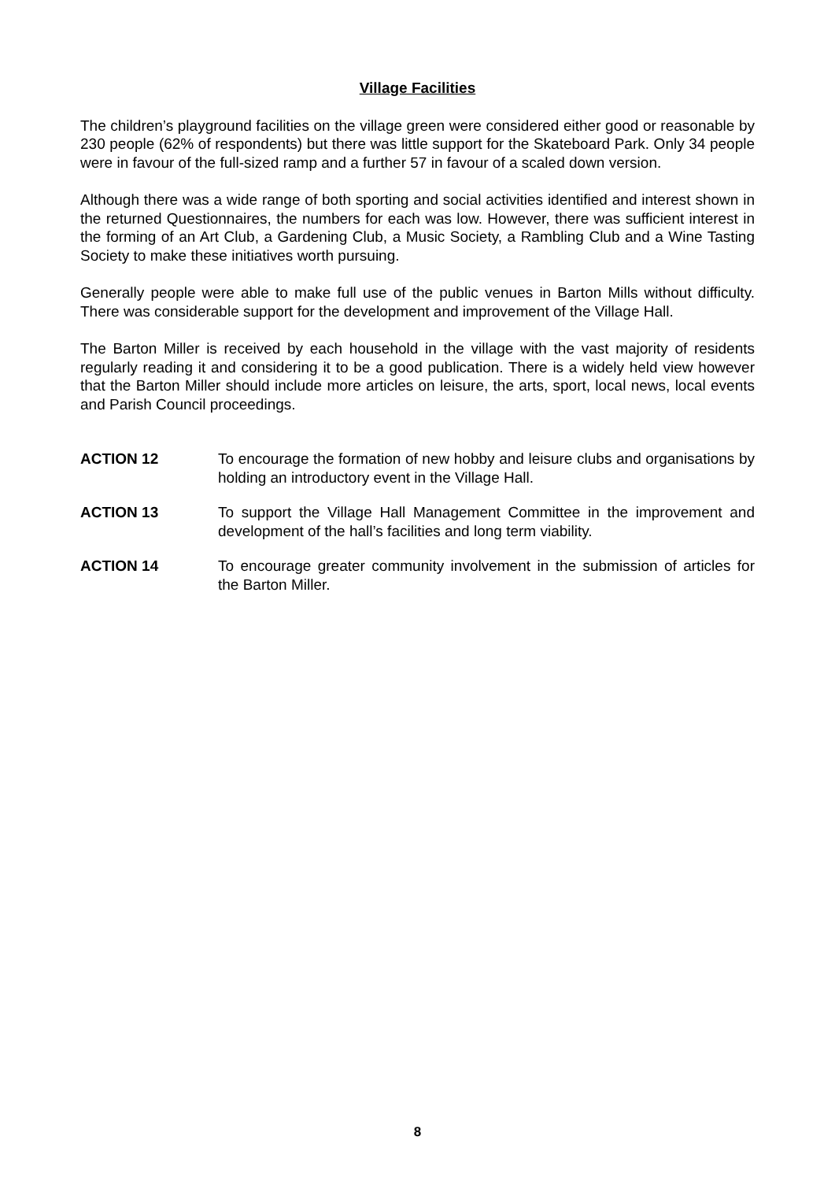Village Facilities
The children’s playground facilities on the village green were considered either good or reasonable by 230 people (62% of respondents) but there was little support for the Skateboard Park. Only 34 people were in favour of the full-sized ramp and a further 57 in favour of a scaled down version.
Although there was a wide range of both sporting and social activities identified and interest shown in the returned Questionnaires, the numbers for each was low. However, there was sufficient interest in the forming of an Art Club, a Gardening Club, a Music Society, a Rambling Club and a Wine Tasting Society to make these initiatives worth pursuing.
Generally people were able to make full use of the public venues in Barton Mills without difficulty. There was considerable support for the development and improvement of the Village Hall.
The Barton Miller is received by each household in the village with the vast majority of residents regularly reading it and considering it to be a good publication. There is a widely held view however that the Barton Miller should include more articles on leisure, the arts, sport, local news, local events and Parish Council proceedings.
ACTION 12 To encourage the formation of new hobby and leisure clubs and organisations by holding an introductory event in the Village Hall.
ACTION 13 To support the Village Hall Management Committee in the improvement and development of the hall’s facilities and long term viability.
ACTION 14 To encourage greater community involvement in the submission of articles for the Barton Miller.
8